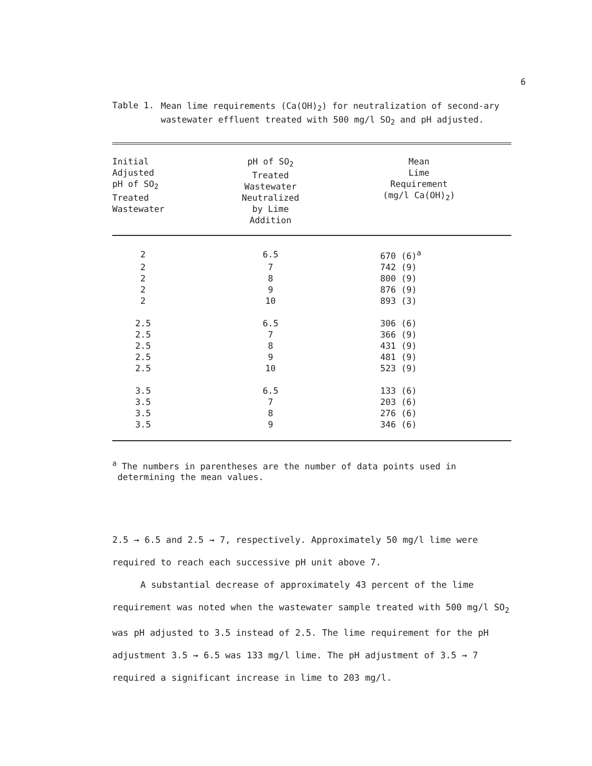6
Table 1.
Mean lime requirements (Ca(OH)<sub>2</sub>) for neutralization of second-ary wastewater effluent treated with 500 mg/l SO<sub>2</sub> and pH adjusted.
| Initial Adjusted pH of SO<sub>2</sub> Treated Wastewater | pH of SO<sub>2</sub> Treated Wastewater Neutralized by Lime Addition | Mean Lime Requirement (mg/l Ca(OH)<sub>2</sub>) |
| --- | --- | --- |
| 2 | 6.5 | 670 (6)<sup>a</sup> |
| 2 | 7 | 742 (9) |
| 2 | 8 | 800 (9) |
| 2 | 9 | 876 (9) |
| 2 | 10 | 893 (3) |
| 2.5 | 6.5 | 306 (6) |
| 2.5 | 7 | 366 (9) |
| 2.5 | 8 | 431 (9) |
| 2.5 | 9 | 481 (9) |
| 2.5 | 10 | 523 (9) |
| 3.5 | 6.5 | 133 (6) |
| 3.5 | 7 | 203 (6) |
| 3.5 | 8 | 276 (6) |
| 3.5 | 9 | 346 (6) |
<sup>a</sup> The numbers in parentheses are the number of data points used in
determining the mean values.
2.5 → 6.5 and 2.5 → 7, respectively. Approximately 50 mg/l lime were required to reach each successive pH unit above 7.
A substantial decrease of approximately 43 percent of the lime requirement was noted when the wastewater sample treated with 500 mg/l SO<sub>2</sub> was pH adjusted to 3.5 instead of 2.5. The lime requirement for the pH adjustment 3.5 → 6.5 was 133 mg/l lime. The pH adjustment of 3.5 → 7 required a significant increase in lime to 203 mg/l.